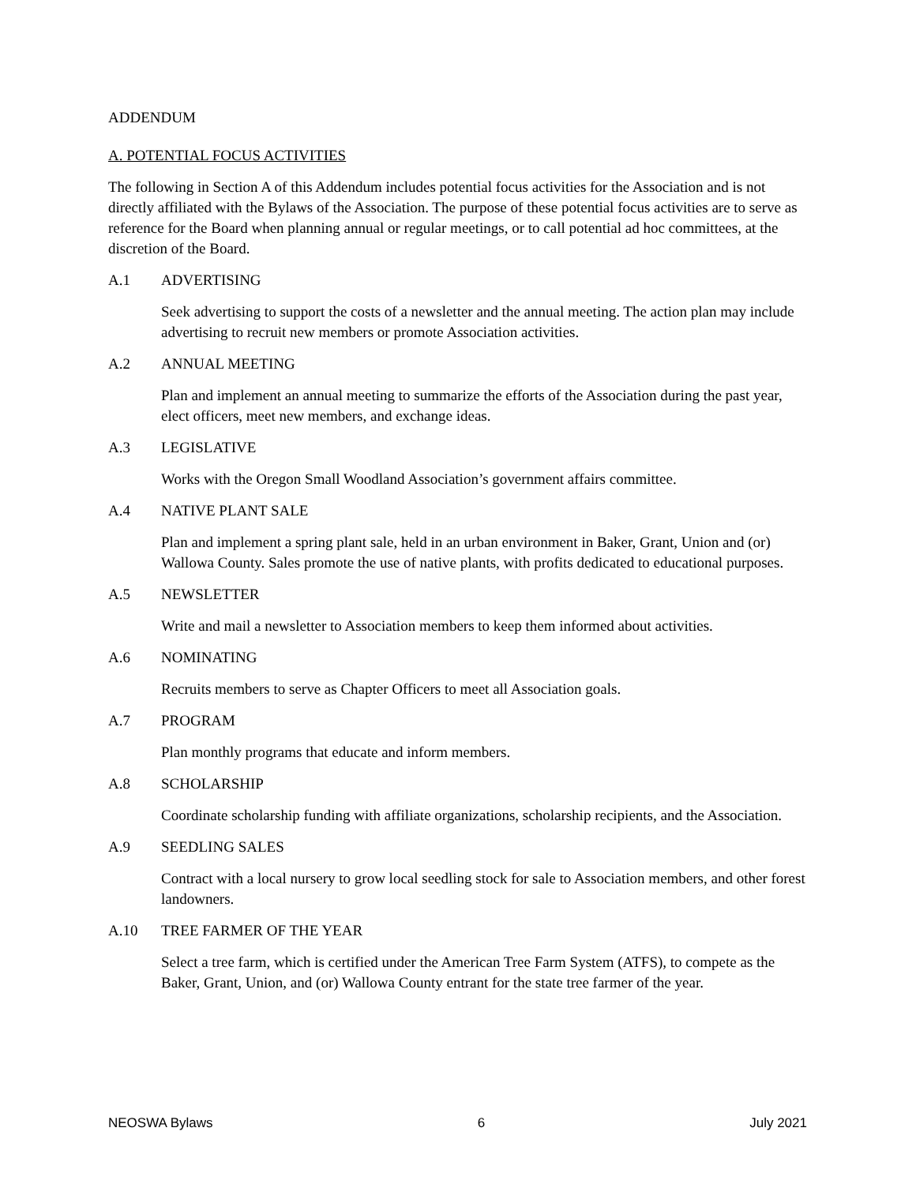ADDENDUM
A. POTENTIAL FOCUS ACTIVITIES
The following in Section A of this Addendum includes potential focus activities for the Association and is not directly affiliated with the Bylaws of the Association. The purpose of these potential focus activities are to serve as reference for the Board when planning annual or regular meetings, or to call potential ad hoc committees, at the discretion of the Board.
A.1 ADVERTISING
Seek advertising to support the costs of a newsletter and the annual meeting. The action plan may include advertising to recruit new members or promote Association activities.
A.2 ANNUAL MEETING
Plan and implement an annual meeting to summarize the efforts of the Association during the past year, elect officers, meet new members, and exchange ideas.
A.3 LEGISLATIVE
Works with the Oregon Small Woodland Association’s government affairs committee.
A.4 NATIVE PLANT SALE
Plan and implement a spring plant sale, held in an urban environment in Baker, Grant, Union and (or) Wallowa County. Sales promote the use of native plants, with profits dedicated to educational purposes.
A.5 NEWSLETTER
Write and mail a newsletter to Association members to keep them informed about activities.
A.6 NOMINATING
Recruits members to serve as Chapter Officers to meet all Association goals.
A.7 PROGRAM
Plan monthly programs that educate and inform members.
A.8 SCHOLARSHIP
Coordinate scholarship funding with affiliate organizations, scholarship recipients, and the Association.
A.9 SEEDLING SALES
Contract with a local nursery to grow local seedling stock for sale to Association members, and other forest landowners.
A.10 TREE FARMER OF THE YEAR
Select a tree farm, which is certified under the American Tree Farm System (ATFS), to compete as the Baker, Grant, Union, and (or) Wallowa County entrant for the state tree farmer of the year.
NEOSWA Bylaws 6 July 2021